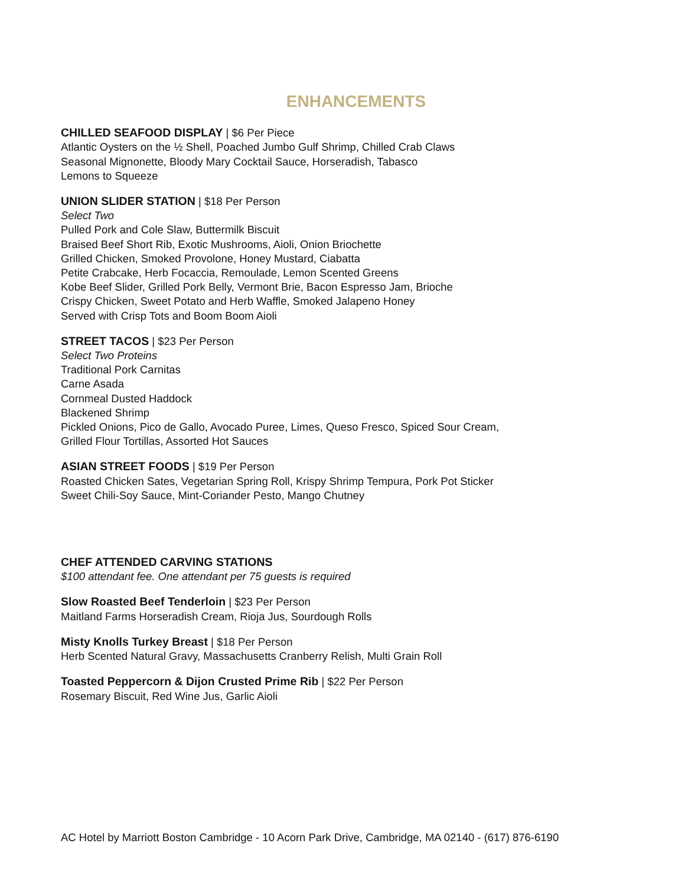ENHANCEMENTS
CHILLED SEAFOOD DISPLAY | $6 Per Piece
Atlantic Oysters on the ½ Shell, Poached Jumbo Gulf Shrimp, Chilled Crab Claws
Seasonal Mignonette, Bloody Mary Cocktail Sauce, Horseradish, Tabasco
Lemons to Squeeze
UNION SLIDER STATION | $18 Per Person
Select Two
Pulled Pork and Cole Slaw, Buttermilk Biscuit
Braised Beef Short Rib, Exotic Mushrooms, Aioli, Onion Briochette
Grilled Chicken, Smoked Provolone, Honey Mustard, Ciabatta
Petite Crabcake, Herb Focaccia, Remoulade, Lemon Scented Greens
Kobe Beef Slider, Grilled Pork Belly, Vermont Brie, Bacon Espresso Jam, Brioche
Crispy Chicken, Sweet Potato and Herb Waffle, Smoked Jalapeno Honey
Served with Crisp Tots and Boom Boom Aioli
STREET TACOS | $23 Per Person
Select Two Proteins
Traditional Pork Carnitas
Carne Asada
Cornmeal Dusted Haddock
Blackened Shrimp
Pickled Onions, Pico de Gallo, Avocado Puree, Limes, Queso Fresco, Spiced Sour Cream,
Grilled Flour Tortillas, Assorted Hot Sauces
ASIAN STREET FOODS | $19 Per Person
Roasted Chicken Sates, Vegetarian Spring Roll, Krispy Shrimp Tempura, Pork Pot Sticker
Sweet Chili-Soy Sauce, Mint-Coriander Pesto, Mango Chutney
CHEF ATTENDED CARVING STATIONS
$100 attendant fee. One attendant per 75 guests is required
Slow Roasted Beef Tenderloin | $23 Per Person
Maitland Farms Horseradish Cream, Rioja Jus, Sourdough Rolls
Misty Knolls Turkey Breast | $18 Per Person
Herb Scented Natural Gravy, Massachusetts Cranberry Relish, Multi Grain Roll
Toasted Peppercorn & Dijon Crusted Prime Rib | $22 Per Person
Rosemary Biscuit, Red Wine Jus, Garlic Aioli
AC Hotel by Marriott Boston Cambridge - 10 Acorn Park Drive, Cambridge, MA 02140 - (617) 876-6190